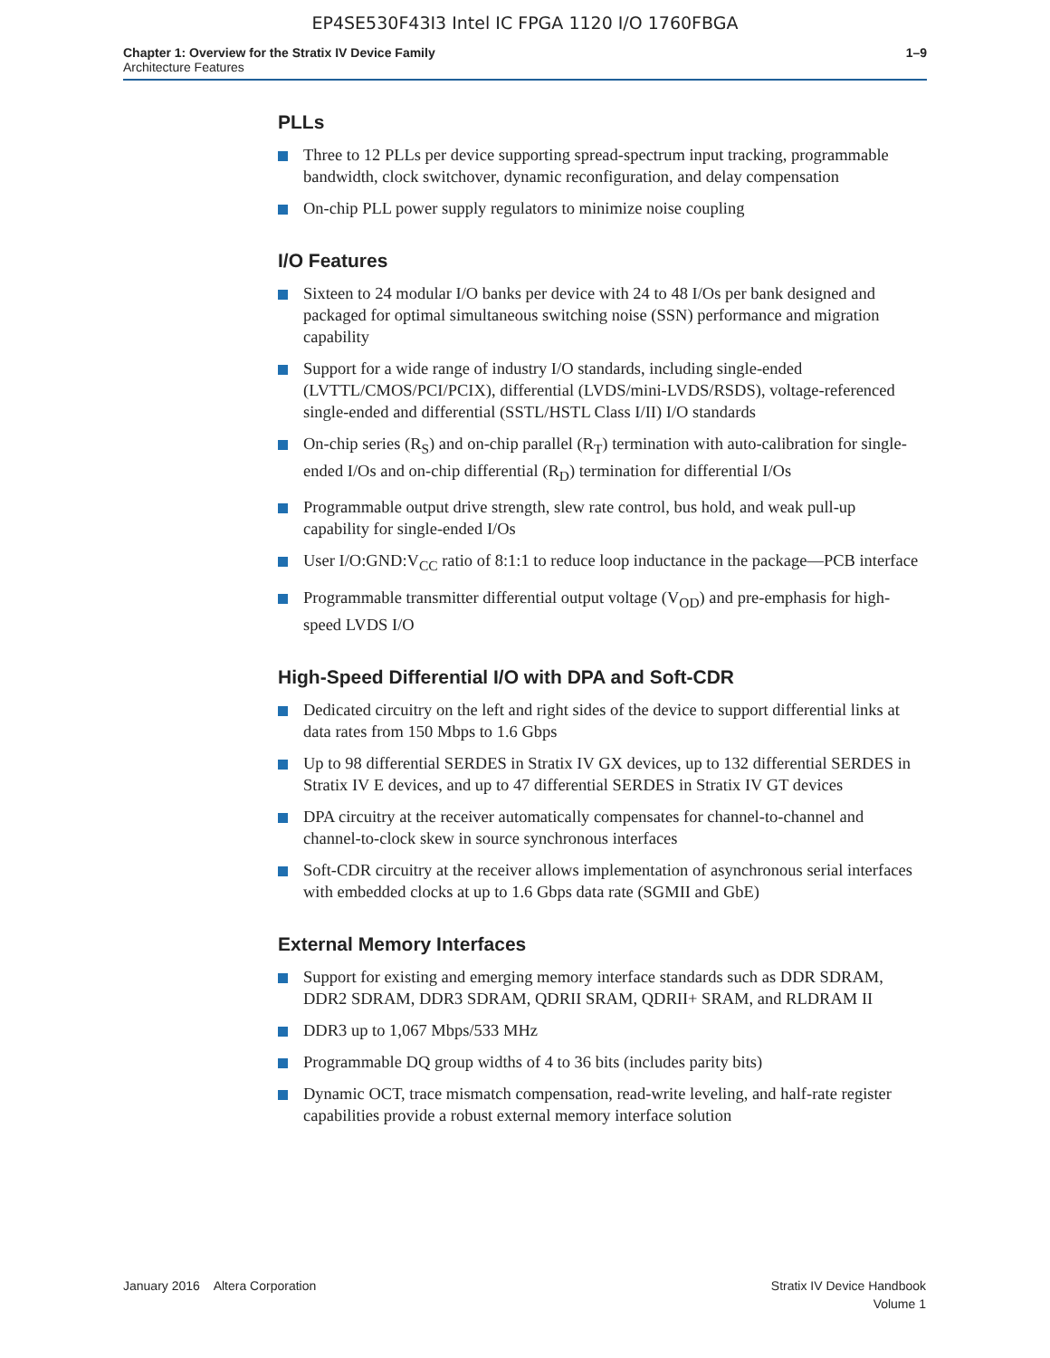EP4SE530F43I3 Intel IC FPGA 1120 I/O 1760FBGA
Chapter 1: Overview for the Stratix IV Device Family
Architecture Features
1–9
PLLs
Three to 12 PLLs per device supporting spread-spectrum input tracking, programmable bandwidth, clock switchover, dynamic reconfiguration, and delay compensation
On-chip PLL power supply regulators to minimize noise coupling
I/O Features
Sixteen to 24 modular I/O banks per device with 24 to 48 I/Os per bank designed and packaged for optimal simultaneous switching noise (SSN) performance and migration capability
Support for a wide range of industry I/O standards, including single-ended (LVTTL/CMOS/PCI/PCIX), differential (LVDS/mini-LVDS/RSDS), voltage-referenced single-ended and differential (SSTL/HSTL Class I/II) I/O standards
On-chip series (R<sub>S</sub>) and on-chip parallel (R<sub>T</sub>) termination with auto-calibration for single-ended I/Os and on-chip differential (R<sub>D</sub>) termination for differential I/Os
Programmable output drive strength, slew rate control, bus hold, and weak pull-up capability for single-ended I/Os
User I/O:GND:V<sub>CC</sub> ratio of 8:1:1 to reduce loop inductance in the package—PCB interface
Programmable transmitter differential output voltage (V<sub>OD</sub>) and pre-emphasis for high-speed LVDS I/O
High-Speed Differential I/O with DPA and Soft-CDR
Dedicated circuitry on the left and right sides of the device to support differential links at data rates from 150 Mbps to 1.6 Gbps
Up to 98 differential SERDES in Stratix IV GX devices, up to 132 differential SERDES in Stratix IV E devices, and up to 47 differential SERDES in Stratix IV GT devices
DPA circuitry at the receiver automatically compensates for channel-to-channel and channel-to-clock skew in source synchronous interfaces
Soft-CDR circuitry at the receiver allows implementation of asynchronous serial interfaces with embedded clocks at up to 1.6 Gbps data rate (SGMII and GbE)
External Memory Interfaces
Support for existing and emerging memory interface standards such as DDR SDRAM, DDR2 SDRAM, DDR3 SDRAM, QDRII SRAM, QDRII+ SRAM, and RLDRAM II
DDR3 up to 1,067 Mbps/533 MHz
Programmable DQ group widths of 4 to 36 bits (includes parity bits)
Dynamic OCT, trace mismatch compensation, read-write leveling, and half-rate register capabilities provide a robust external memory interface solution
January 2016 Altera Corporation
Stratix IV Device Handbook
Volume 1